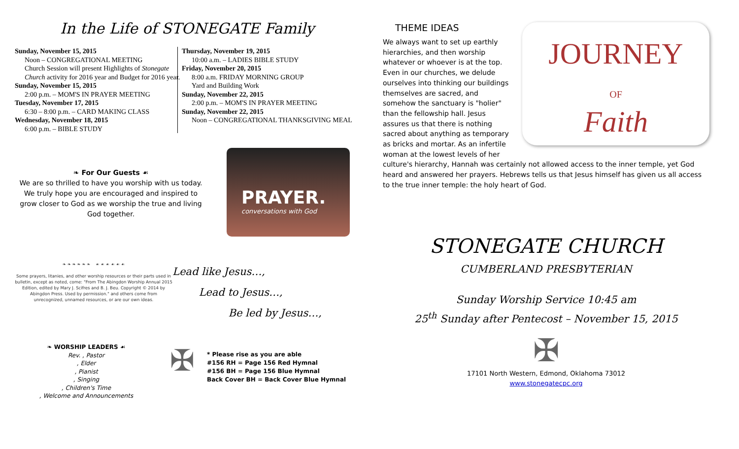In the Life of STONEGATE Family
Sunday, November 15, 2015
Noon – CONGREGATIONAL MEETING
Church Session will present Highlights of Stonegate Church activity for 2016 year and Budget for 2016 year.
Sunday, November 15, 2015
2:00 p.m. – MOM'S IN PRAYER MEETING
Tuesday, November 17, 2015
6:30 – 8:00 p.m. – CARD MAKING CLASS
Wednesday, November 18, 2015
6:00 p.m. – BIBLE STUDY
Thursday, November 19, 2015
10:00 a.m. – LADIES BIBLE STUDY
Friday, November 20, 2015
8:00 a.m. FRIDAY MORNING GROUP
Yard and Building Work
Sunday, November 22, 2015
2:00 p.m. – MOM'S IN PRAYER MEETING
Sunday, November 22, 2015
Noon – CONGREGATIONAL THANKSGIVING MEAL
❧ For Our Guests ☙
We are so thrilled to have you worship with us today. We truly hope you are encouraged and inspired to grow closer to God as we worship the true and living God together.
PRAYER.
conversations with God
❧ ❧ ❧ ❧ ❧ ❧ ☙ ☙ ☙ ☙ ☙ ☙
Some prayers, litanies, and other worship resources or their parts used in bulletin, except as noted, come: "From The Abingdon Worship Annual 2015 Edition, edited by Mary J. Scifres and B. J. Beu. Copyright © 2014 by Abingdon Press. Used by permission." and others come from unrecognized, unnamed resources, or are our own ideas.
Lead like Jesus…,
Lead to Jesus…,
Be led by Jesus…,
❧ WORSHIP LEADERS ☙
Rev. , Pastor, Elder, Pianist, Singing, Children's Time, Welcome and Announcements
✠
* Please rise as you are able
#156 RH = Page 156 Red Hymnal
#156 BH = Page 156 Blue Hymnal
Back Cover BH = Back Cover Blue Hymnal
JOURNEY
OF
Faith
THEME IDEAS
We always want to set up earthly hierarchies, and then worship whatever or whoever is at the top. Even in our churches, we delude ourselves into thinking our buildings themselves are sacred, and somehow the sanctuary is "holier" than the fellowship hall. Jesus assures us that there is nothing sacred about anything as temporary as bricks and mortar. As an infertile woman at the lowest levels of her culture's hierarchy, Hannah was certainly not allowed access to the inner temple, yet God heard and answered her prayers. Hebrews tells us that Jesus himself has given us all access to the true inner temple: the holy heart of God.
STONEGATE CHURCH
CUMBERLAND PRESBYTERIAN
Sunday Worship Service 10:45 am
25<sup>th</sup> Sunday after Pentecost – November 15, 2015
✠
17101 North Western, Edmond, Oklahoma 73012
www.stonegatecpc.org